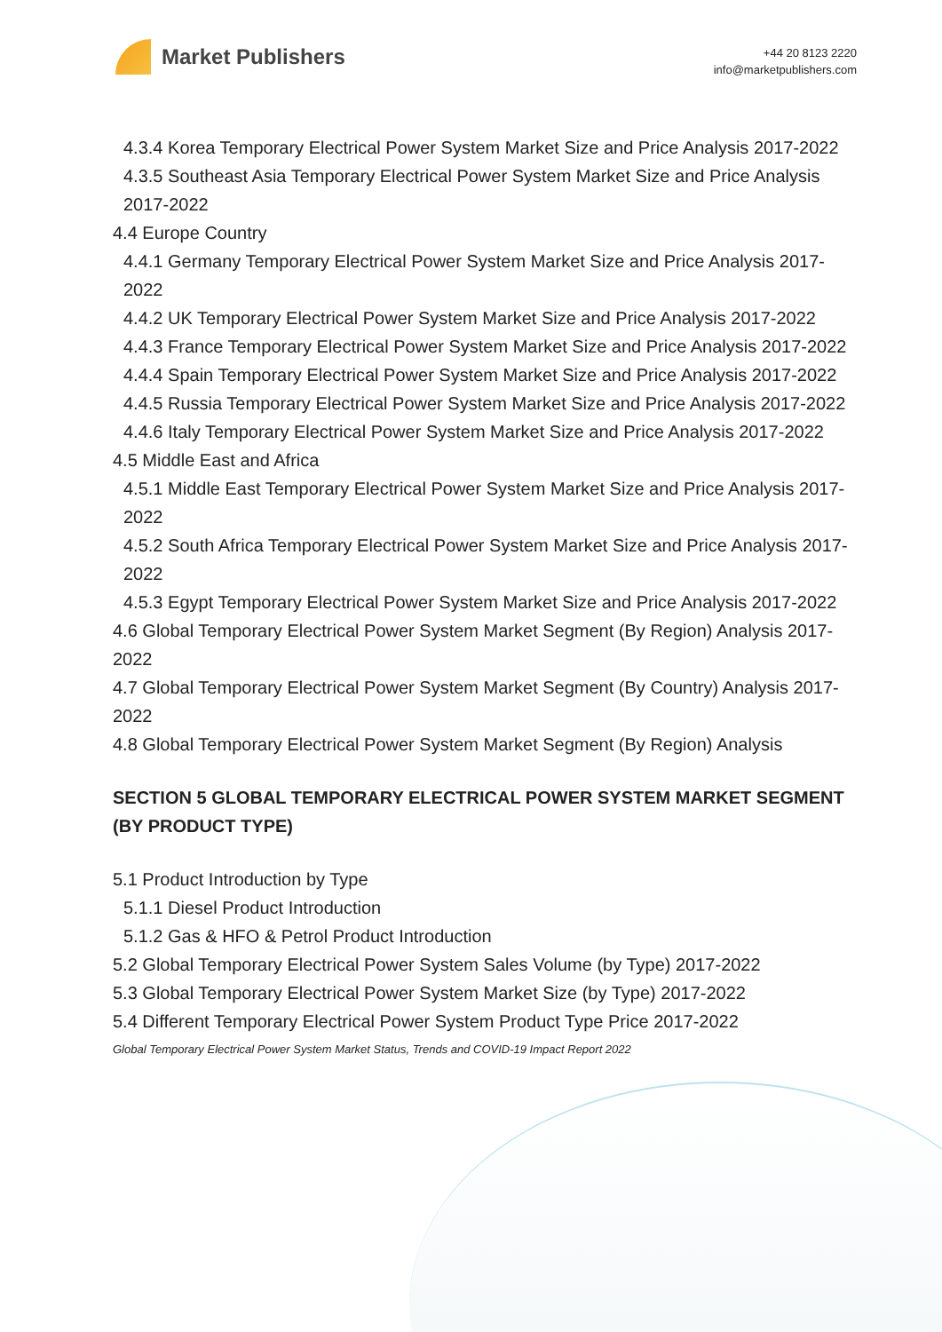Market Publishers
+44 20 8123 2220
info@marketpublishers.com
4.3.4 Korea Temporary Electrical Power System Market Size and Price Analysis 2017-2022
4.3.5 Southeast Asia Temporary Electrical Power System Market Size and Price Analysis 2017-2022
4.4 Europe Country
4.4.1 Germany Temporary Electrical Power System Market Size and Price Analysis 2017-2022
4.4.2 UK Temporary Electrical Power System Market Size and Price Analysis 2017-2022
4.4.3 France Temporary Electrical Power System Market Size and Price Analysis 2017-2022
4.4.4 Spain Temporary Electrical Power System Market Size and Price Analysis 2017-2022
4.4.5 Russia Temporary Electrical Power System Market Size and Price Analysis 2017-2022
4.4.6 Italy Temporary Electrical Power System Market Size and Price Analysis 2017-2022
4.5 Middle East and Africa
4.5.1 Middle East Temporary Electrical Power System Market Size and Price Analysis 2017-2022
4.5.2 South Africa Temporary Electrical Power System Market Size and Price Analysis 2017-2022
4.5.3 Egypt Temporary Electrical Power System Market Size and Price Analysis 2017-2022
4.6 Global Temporary Electrical Power System Market Segment (By Region) Analysis 2017-2022
4.7 Global Temporary Electrical Power System Market Segment (By Country) Analysis 2017-2022
4.8 Global Temporary Electrical Power System Market Segment (By Region) Analysis
SECTION 5 GLOBAL TEMPORARY ELECTRICAL POWER SYSTEM MARKET SEGMENT (BY PRODUCT TYPE)
5.1 Product Introduction by Type
5.1.1 Diesel Product Introduction
5.1.2 Gas & HFO & Petrol Product Introduction
5.2 Global Temporary Electrical Power System Sales Volume (by Type) 2017-2022
5.3 Global Temporary Electrical Power System Market Size (by Type) 2017-2022
5.4 Different Temporary Electrical Power System Product Type Price 2017-2022
Global Temporary Electrical Power System Market Status, Trends and COVID-19 Impact Report 2022